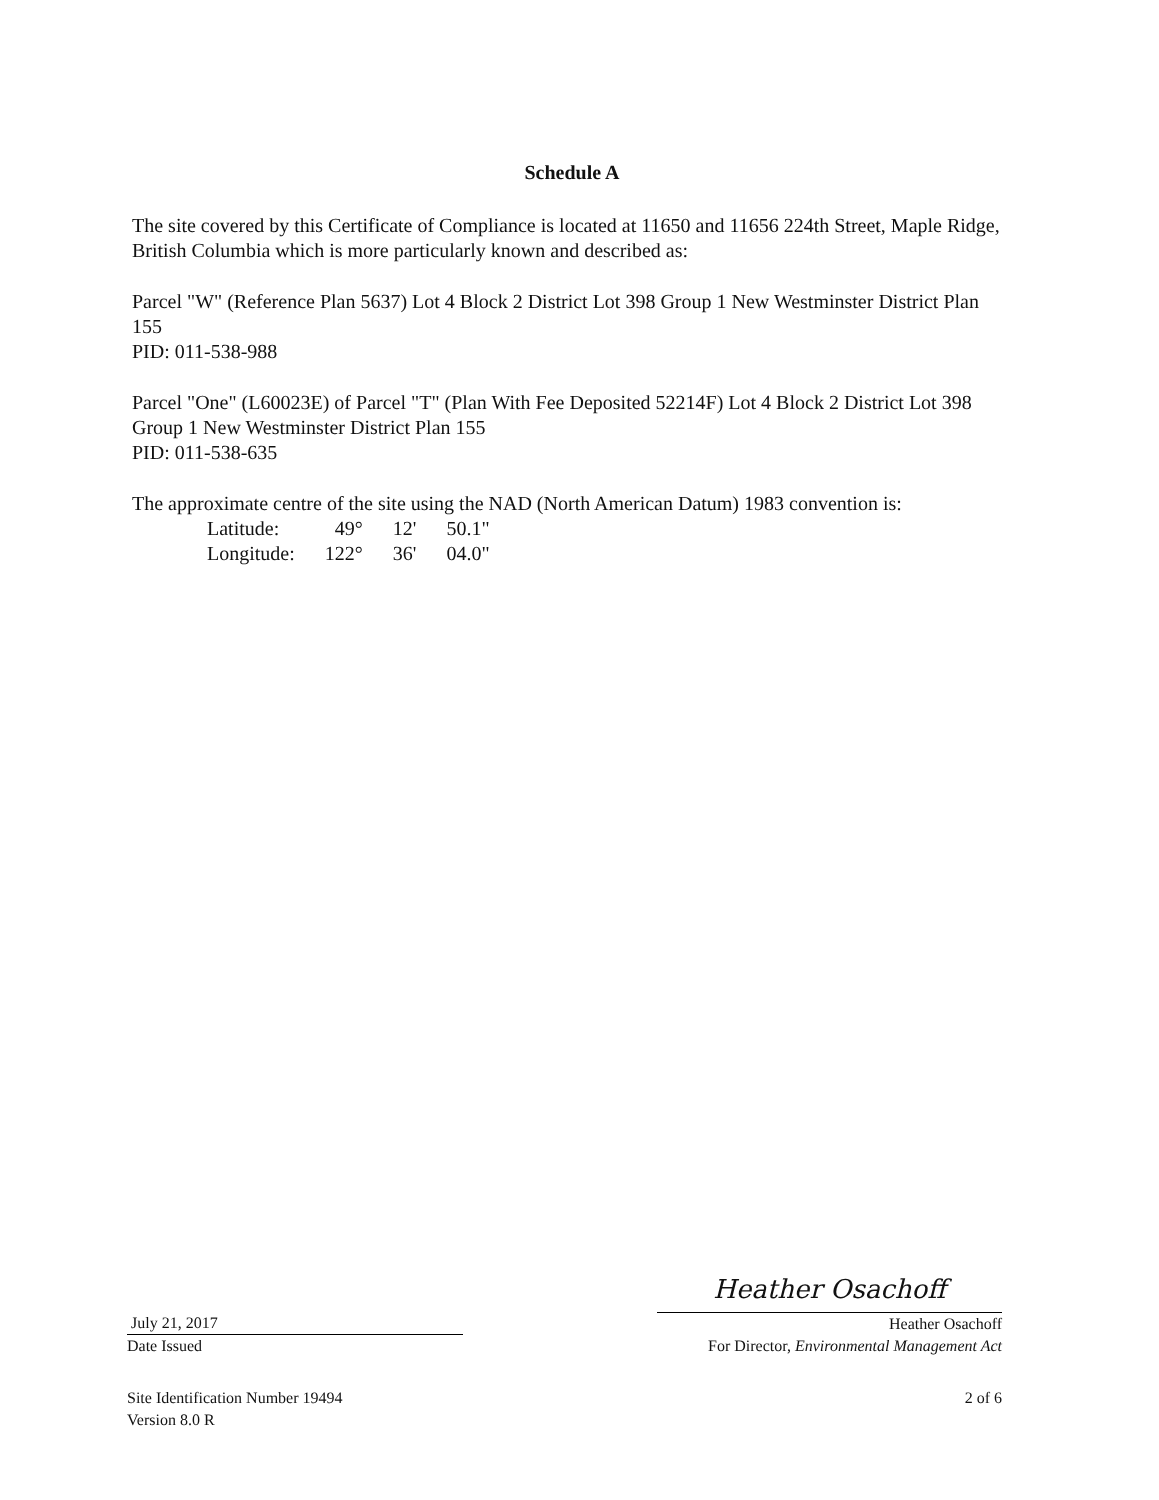Schedule A
The site covered by this Certificate of Compliance is located at 11650 and 11656 224th Street, Maple Ridge, British Columbia which is more particularly known and described as:
Parcel "W" (Reference Plan 5637) Lot 4 Block 2 District Lot 398 Group 1 New Westminster District Plan 155
PID: 011-538-988
Parcel "One" (L60023E) of Parcel "T" (Plan With Fee Deposited 52214F) Lot 4 Block 2 District Lot 398 Group 1 New Westminster District Plan 155
PID: 011-538-635
The approximate centre of the site using the NAD (North American Datum) 1983 convention is:
| Latitude: | 49° | 12' | 50.1" |
| Longitude: | 122° | 36' | 04.0" |
July 21, 2017
Date Issued
Heather Osachoff
Heather Osachoff
For Director, Environmental Management Act
Site Identification Number 19494
Version 8.0 R
2 of 6